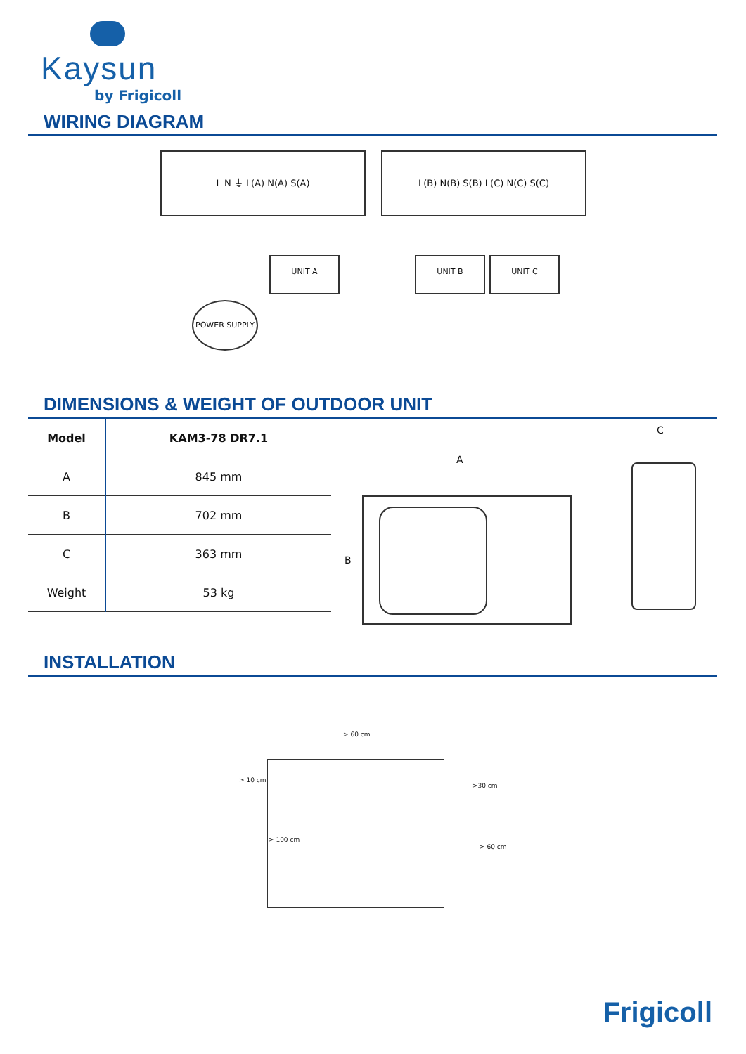Kaysun
by Frigicoll
WIRING DIAGRAM
L N ⏚ L(A) N(A) S(A) L(B) N(B) S(B) L(C) N(C) S(C)
UNIT A UNIT B UNIT C
POWER SUPPLY
DIMENSIONS & WEIGHT OF OUTDOOR UNIT
| Model | KAM3-78 DR7.1 |
| --- | --- |
| A | 845 mm |
| B | 702 mm |
| C | 363 mm |
| Weight | 53 kg |
A
B
C
INSTALLATION
> 60 cm
> 10 cm
>30 cm
> 100 cm
> 60 cm
Frigicoll